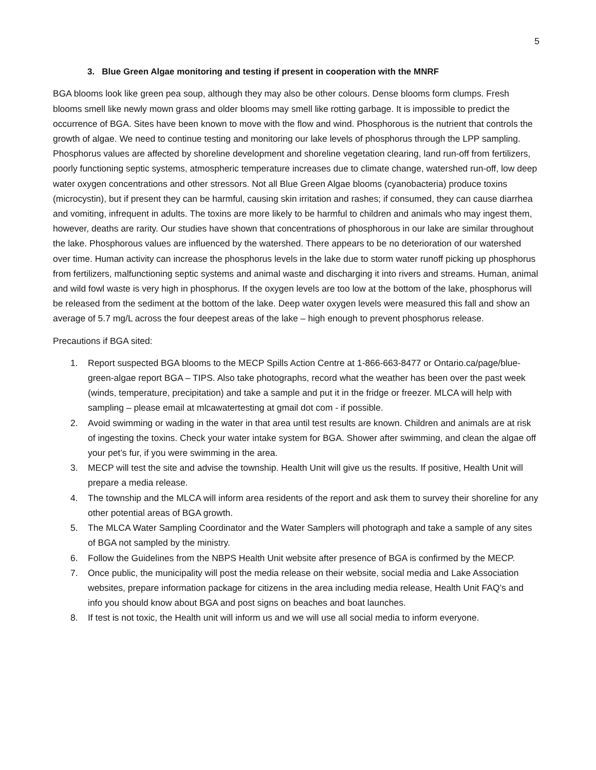5
3. Blue Green Algae monitoring and testing if present in cooperation with the MNRF
BGA blooms look like green pea soup, although they may also be other colours. Dense blooms form clumps. Fresh blooms smell like newly mown grass and older blooms may smell like rotting garbage. It is impossible to predict the occurrence of BGA. Sites have been known to move with the flow and wind. Phosphorous is the nutrient that controls the growth of algae. We need to continue testing and monitoring our lake levels of phosphorus through the LPP sampling. Phosphorus values are affected by shoreline development and shoreline vegetation clearing, land run-off from fertilizers, poorly functioning septic systems, atmospheric temperature increases due to climate change, watershed run-off, low deep water oxygen concentrations and other stressors. Not all Blue Green Algae blooms (cyanobacteria) produce toxins (microcystin), but if present they can be harmful, causing skin irritation and rashes; if consumed, they can cause diarrhea and vomiting, infrequent in adults. The toxins are more likely to be harmful to children and animals who may ingest them, however, deaths are rarity. Our studies have shown that concentrations of phosphorous in our lake are similar throughout the lake. Phosphorous values are influenced by the watershed. There appears to be no deterioration of our watershed over time. Human activity can increase the phosphorus levels in the lake due to storm water runoff picking up phosphorus from fertilizers, malfunctioning septic systems and animal waste and discharging it into rivers and streams. Human, animal and wild fowl waste is very high in phosphorus. If the oxygen levels are too low at the bottom of the lake, phosphorus will be released from the sediment at the bottom of the lake. Deep water oxygen levels were measured this fall and show an average of 5.7 mg/L across the four deepest areas of the lake – high enough to prevent phosphorus release.
Precautions if BGA sited:
1. Report suspected BGA blooms to the MECP Spills Action Centre at 1-866-663-8477 or Ontario.ca/page/blue-green-algae report BGA – TIPS. Also take photographs, record what the weather has been over the past week (winds, temperature, precipitation) and take a sample and put it in the fridge or freezer. MLCA will help with sampling – please email at mlcawatertesting at gmail dot com - if possible.
2. Avoid swimming or wading in the water in that area until test results are known. Children and animals are at risk of ingesting the toxins. Check your water intake system for BGA. Shower after swimming, and clean the algae off your pet’s fur, if you were swimming in the area.
3. MECP will test the site and advise the township. Health Unit will give us the results. If positive, Health Unit will prepare a media release.
4. The township and the MLCA will inform area residents of the report and ask them to survey their shoreline for any other potential areas of BGA growth.
5. The MLCA Water Sampling Coordinator and the Water Samplers will photograph and take a sample of any sites of BGA not sampled by the ministry.
6. Follow the Guidelines from the NBPS Health Unit website after presence of BGA is confirmed by the MECP.
7. Once public, the municipality will post the media release on their website, social media and Lake Association websites, prepare information package for citizens in the area including media release, Health Unit FAQ’s and info you should know about BGA and post signs on beaches and boat launches.
8. If test is not toxic, the Health unit will inform us and we will use all social media to inform everyone.